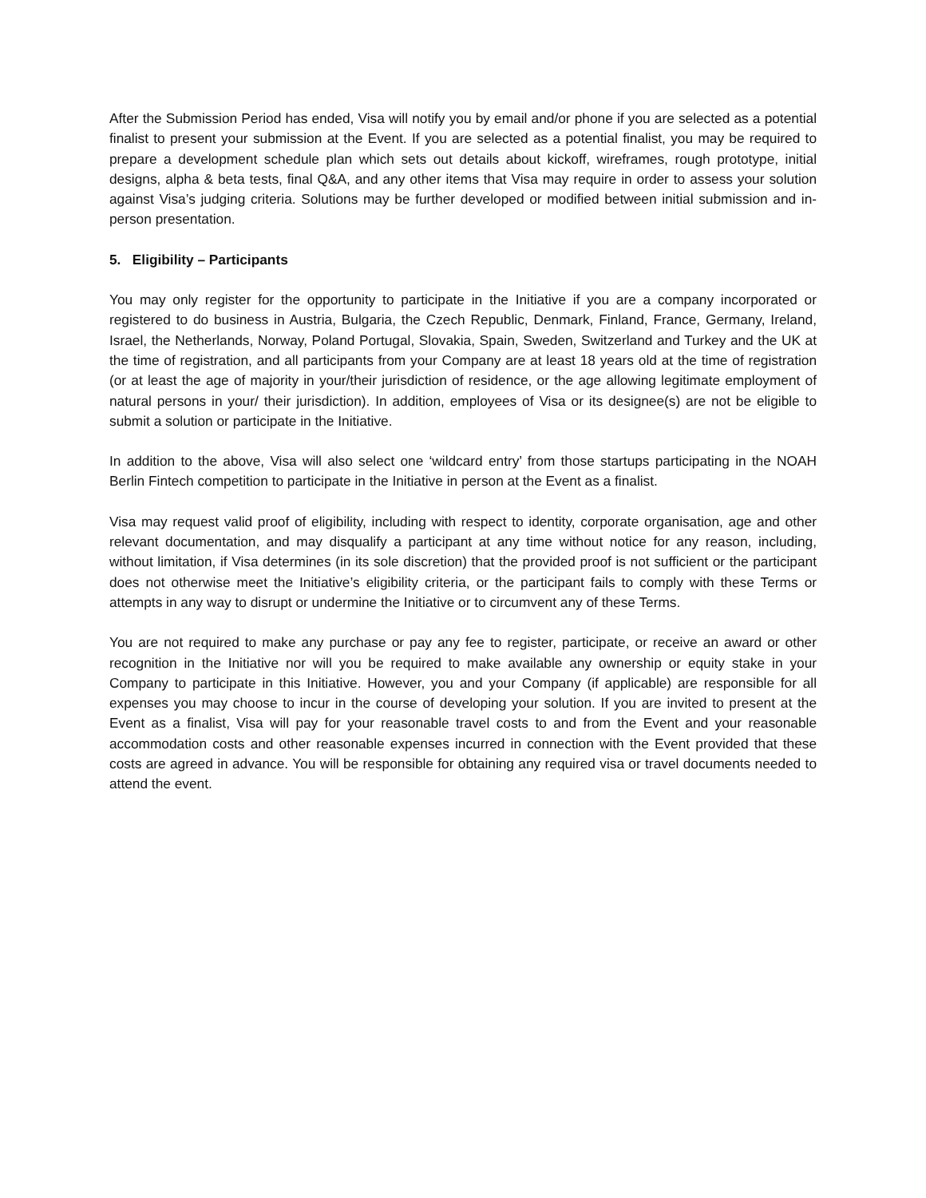After the Submission Period has ended, Visa will notify you by email and/or phone if you are selected as a potential finalist to present your submission at the Event. If you are selected as a potential finalist, you may be required to prepare a development schedule plan which sets out details about kickoff, wireframes, rough prototype, initial designs, alpha & beta tests, final Q&A, and any other items that Visa may require in order to assess your solution against Visa’s judging criteria. Solutions may be further developed or modified between initial submission and in-person presentation.
5. Eligibility – Participants
You may only register for the opportunity to participate in the Initiative if you are a company incorporated or registered to do business in Austria, Bulgaria, the Czech Republic, Denmark, Finland, France, Germany, Ireland, Israel, the Netherlands, Norway, Poland Portugal, Slovakia, Spain, Sweden, Switzerland and Turkey and the UK at the time of registration, and all participants from your Company are at least 18 years old at the time of registration (or at least the age of majority in your/their jurisdiction of residence, or the age allowing legitimate employment of natural persons in your/ their jurisdiction). In addition, employees of Visa or its designee(s) are not be eligible to submit a solution or participate in the Initiative.
In addition to the above, Visa will also select one ‘wildcard entry’ from those startups participating in the NOAH Berlin Fintech competition to participate in the Initiative in person at the Event as a finalist.
Visa may request valid proof of eligibility, including with respect to identity, corporate organisation, age and other relevant documentation, and may disqualify a participant at any time without notice for any reason, including, without limitation, if Visa determines (in its sole discretion) that the provided proof is not sufficient or the participant does not otherwise meet the Initiative’s eligibility criteria, or the participant fails to comply with these Terms or attempts in any way to disrupt or undermine the Initiative or to circumvent any of these Terms.
You are not required to make any purchase or pay any fee to register, participate, or receive an award or other recognition in the Initiative nor will you be required to make available any ownership or equity stake in your Company to participate in this Initiative. However, you and your Company (if applicable) are responsible for all expenses you may choose to incur in the course of developing your solution. If you are invited to present at the Event as a finalist, Visa will pay for your reasonable travel costs to and from the Event and your reasonable accommodation costs and other reasonable expenses incurred in connection with the Event provided that these costs are agreed in advance. You will be responsible for obtaining any required visa or travel documents needed to attend the event.